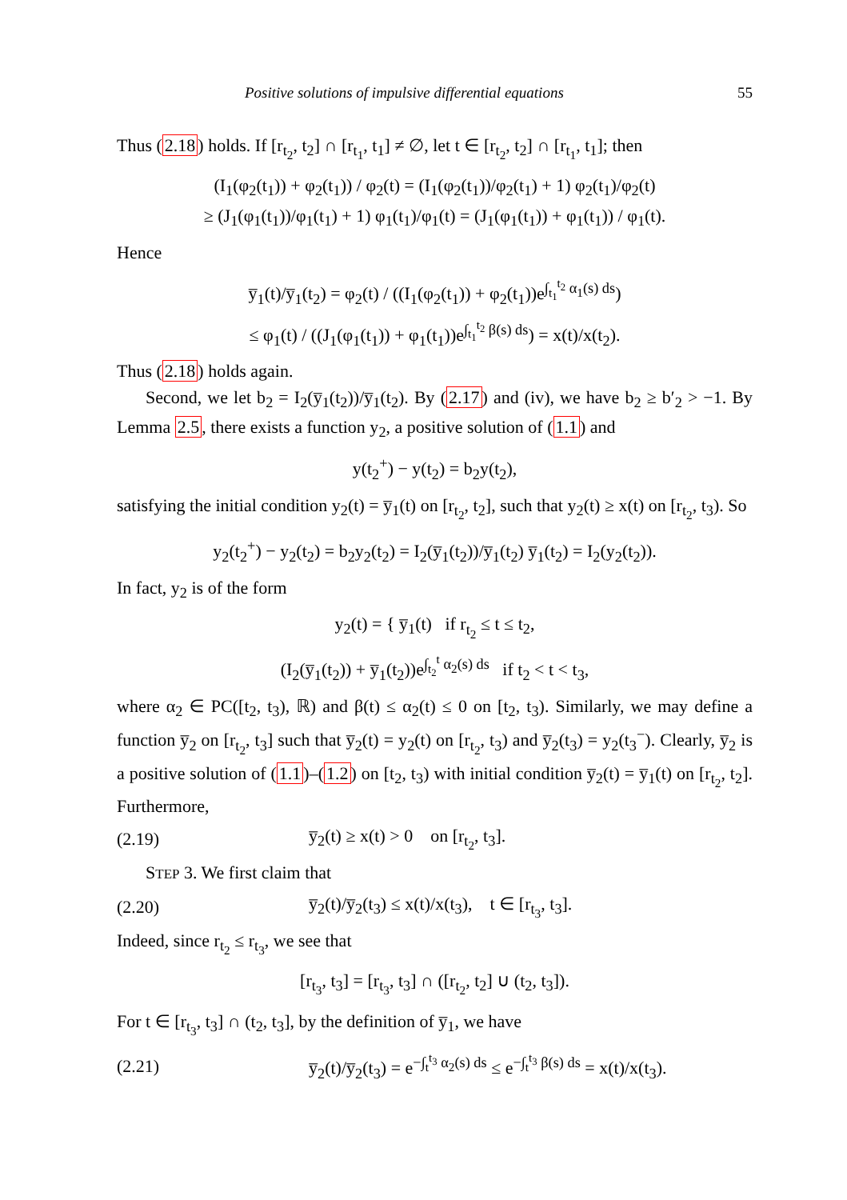Positive solutions of impulsive differential equations 55
Thus (2.18) holds. If [r<sub>t<sub>2</sub></sub>, t<sub>2</sub>] ∩ [r<sub>t<sub>1</sub></sub>, t<sub>1</sub>] ≠ ∅, let t ∈ [r<sub>t<sub>2</sub></sub>, t<sub>2</sub>] ∩ [r<sub>t<sub>1</sub></sub>, t<sub>1</sub>]; then
(I<sub>1</sub>(φ<sub>2</sub>(t<sub>1</sub>)) + φ<sub>2</sub>(t<sub>1</sub>)) / φ<sub>2</sub>(t) = (I<sub>1</sub>(φ<sub>2</sub>(t<sub>1</sub>))/φ<sub>2</sub>(t<sub>1</sub>) + 1) φ<sub>2</sub>(t<sub>1</sub>)/φ<sub>2</sub>(t)
≥ (J<sub>1</sub>(φ<sub>1</sub>(t<sub>1</sub>))/φ<sub>1</sub>(t<sub>1</sub>) + 1) φ<sub>1</sub>(t<sub>1</sub>)/φ<sub>1</sub>(t) = (J<sub>1</sub>(φ<sub>1</sub>(t<sub>1</sub>)) + φ<sub>1</sub>(t<sub>1</sub>)) / φ<sub>1</sub>(t).
Hence
y̅<sub>1</sub>(t)/y̅<sub>1</sub>(t<sub>2</sub>) = φ<sub>2</sub>(t) / ((I<sub>1</sub>(φ<sub>2</sub>(t<sub>1</sub>)) + φ<sub>2</sub>(t<sub>1</sub>))e<sup>∫<sub>t<sub>1</sub></sub><sup>t<sub>2</sub></sup> α<sub>1</sub>(s) ds</sup>)
≤ φ<sub>1</sub>(t) / ((J<sub>1</sub>(φ<sub>1</sub>(t<sub>1</sub>)) + φ<sub>1</sub>(t<sub>1</sub>))e<sup>∫<sub>t<sub>1</sub></sub><sup>t<sub>2</sub></sup> β(s) ds</sup>) = x(t)/x(t<sub>2</sub>).
Thus (2.18) holds again.
Second, we let b<sub>2</sub> = I<sub>2</sub>(y̅<sub>1</sub>(t<sub>2</sub>))/y̅<sub>1</sub>(t<sub>2</sub>). By (2.17) and (iv), we have b<sub>2</sub> ≥ b′<sub>2</sub> > −1. By Lemma 2.5, there exists a function y<sub>2</sub>, a positive solution of (1.1) and
y(t<sub>2</sub><sup>+</sup>) − y(t<sub>2</sub>) = b<sub>2</sub>y(t<sub>2</sub>),
satisfying the initial condition y<sub>2</sub>(t) = y̅<sub>1</sub>(t) on [r<sub>t<sub>2</sub></sub>, t<sub>2</sub>], such that y<sub>2</sub>(t) ≥ x(t) on [r<sub>t<sub>2</sub></sub>, t<sub>3</sub>). So
y<sub>2</sub>(t<sub>2</sub><sup>+</sup>) − y<sub>2</sub>(t<sub>2</sub>) = b<sub>2</sub>y<sub>2</sub>(t<sub>2</sub>) = I<sub>2</sub>(y̅<sub>1</sub>(t<sub>2</sub>))/y̅<sub>1</sub>(t<sub>2</sub>) y̅<sub>1</sub>(t<sub>2</sub>) = I<sub>2</sub>(y<sub>2</sub>(t<sub>2</sub>)).
In fact, y<sub>2</sub> is of the form
y<sub>2</sub>(t) = { y̅<sub>1</sub>(t) if r<sub>t<sub>2</sub></sub> ≤ t ≤ t<sub>2</sub>,
(I<sub>2</sub>(y̅<sub>1</sub>(t<sub>2</sub>)) + y̅<sub>1</sub>(t<sub>2</sub>))e<sup>∫<sub>t<sub>2</sub></sub><sup>t</sup> α<sub>2</sub>(s) ds</sup> if t<sub>2</sub> < t < t<sub>3</sub>,
where α<sub>2</sub> ∈ PC([t<sub>2</sub>, t<sub>3</sub>), ℝ) and β(t) ≤ α<sub>2</sub>(t) ≤ 0 on [t<sub>2</sub>, t<sub>3</sub>). Similarly, we may define a function y̅<sub>2</sub> on [r<sub>t<sub>2</sub></sub>, t<sub>3</sub>] such that y̅<sub>2</sub>(t) = y<sub>2</sub>(t) on [r<sub>t<sub>2</sub></sub>, t<sub>3</sub>) and y̅<sub>2</sub>(t<sub>3</sub>) = y<sub>2</sub>(t<sub>3</sub><sup>−</sup>). Clearly, y̅<sub>2</sub> is a positive solution of (1.1)–(1.2) on [t<sub>2</sub>, t<sub>3</sub>) with initial condition y̅<sub>2</sub>(t) = y̅<sub>1</sub>(t) on [r<sub>t<sub>2</sub></sub>, t<sub>2</sub>]. Furthermore,
(2.19) y̅<sub>2</sub>(t) ≥ x(t) > 0 on [r<sub>t<sub>2</sub></sub>, t<sub>3</sub>].
STEP 3. We first claim that
(2.20) y̅<sub>2</sub>(t)/y̅<sub>2</sub>(t<sub>3</sub>) ≤ x(t)/x(t<sub>3</sub>), t ∈ [r<sub>t<sub>3</sub></sub>, t<sub>3</sub>].
Indeed, since r<sub>t<sub>2</sub></sub> ≤ r<sub>t<sub>3</sub></sub>, we see that
[r<sub>t<sub>3</sub></sub>, t<sub>3</sub>] = [r<sub>t<sub>3</sub></sub>, t<sub>3</sub>] ∩ ([r<sub>t<sub>2</sub></sub>, t<sub>2</sub>] ∪ (t<sub>2</sub>, t<sub>3</sub>]).
For t ∈ [r<sub>t<sub>3</sub></sub>, t<sub>3</sub>] ∩ (t<sub>2</sub>, t<sub>3</sub>], by the definition of y̅<sub>1</sub>, we have
(2.21) y̅<sub>2</sub>(t)/y̅<sub>2</sub>(t<sub>3</sub>) = e<sup>−∫<sub>t</sub><sup>t<sub>3</sub></sup> α<sub>2</sub>(s) ds</sup> ≤ e<sup>−∫<sub>t</sub><sup>t<sub>3</sub></sup> β(s) ds</sup> = x(t)/x(t<sub>3</sub>).